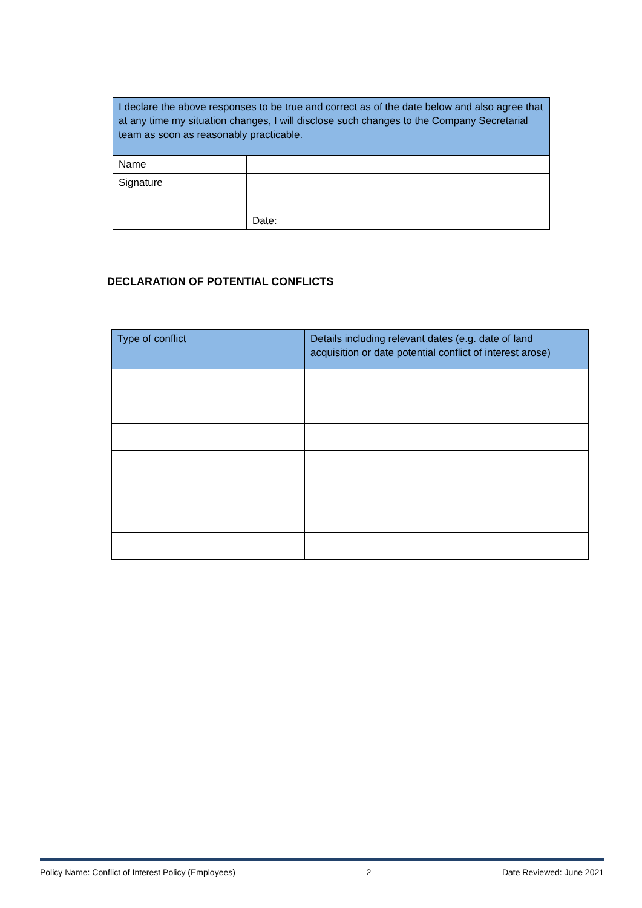| I declare the above responses to be true and correct as of the date below and also agree that at any time my situation changes, I will disclose such changes to the Company Secretarial team as soon as reasonably practicable. | |
| Name | |
| Signature | Date: |
DECLARATION OF POTENTIAL CONFLICTS
| Type of conflict | Details including relevant dates (e.g. date of land acquisition or date potential conflict of interest arose) |
| --- | --- |
Policy Name: Conflict of Interest Policy (Employees) 2 Date Reviewed: June 2021